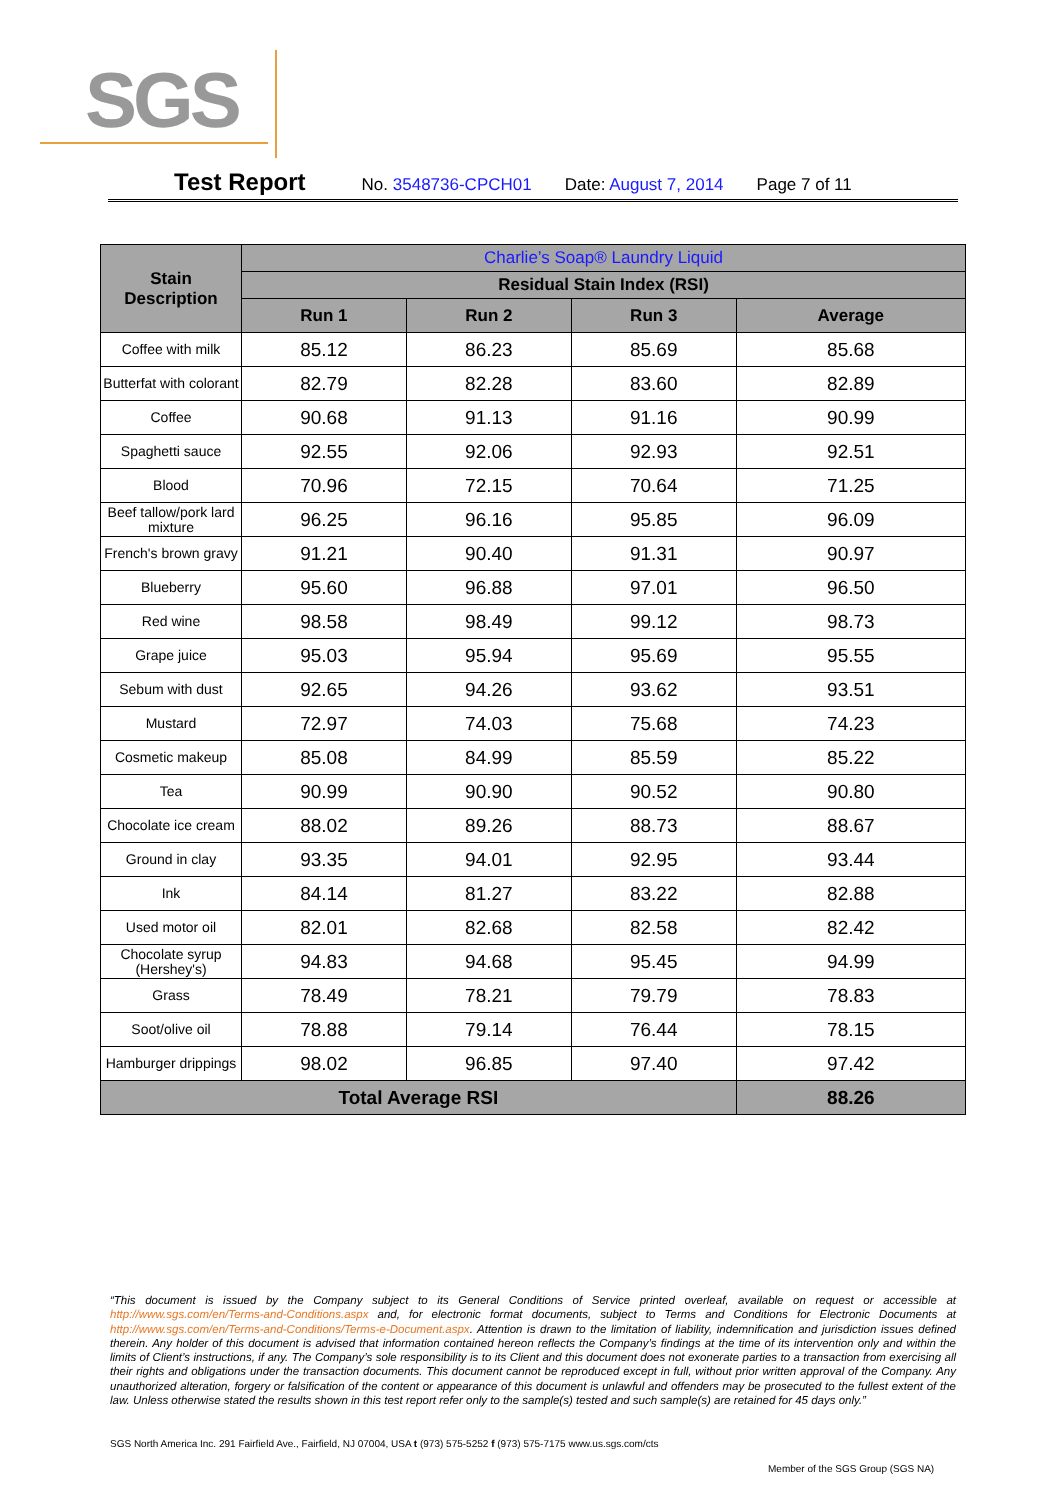SGS
Test Report No. 3548736-CPCH01 Date: August 7, 2014 Page 7 of 11
| Stain Description | Charlie’s Soap® Laundry Liquid | | | |
| --- | --- | --- | --- | --- |
| | Residual Stain Index (RSI) | | | |
| | Run 1 | Run 2 | Run 3 | Average |
| Coffee with milk | 85.12 | 86.23 | 85.69 | 85.68 |
| Butterfat with colorant | 82.79 | 82.28 | 83.60 | 82.89 |
| Coffee | 90.68 | 91.13 | 91.16 | 90.99 |
| Spaghetti sauce | 92.55 | 92.06 | 92.93 | 92.51 |
| Blood | 70.96 | 72.15 | 70.64 | 71.25 |
| Beef tallow/pork lard mixture | 96.25 | 96.16 | 95.85 | 96.09 |
| French's brown gravy | 91.21 | 90.40 | 91.31 | 90.97 |
| Blueberry | 95.60 | 96.88 | 97.01 | 96.50 |
| Red wine | 98.58 | 98.49 | 99.12 | 98.73 |
| Grape juice | 95.03 | 95.94 | 95.69 | 95.55 |
| Sebum with dust | 92.65 | 94.26 | 93.62 | 93.51 |
| Mustard | 72.97 | 74.03 | 75.68 | 74.23 |
| Cosmetic makeup | 85.08 | 84.99 | 85.59 | 85.22 |
| Tea | 90.99 | 90.90 | 90.52 | 90.80 |
| Chocolate ice cream | 88.02 | 89.26 | 88.73 | 88.67 |
| Ground in clay | 93.35 | 94.01 | 92.95 | 93.44 |
| Ink | 84.14 | 81.27 | 83.22 | 82.88 |
| Used motor oil | 82.01 | 82.68 | 82.58 | 82.42 |
| Chocolate syrup (Hershey's) | 94.83 | 94.68 | 95.45 | 94.99 |
| Grass | 78.49 | 78.21 | 79.79 | 78.83 |
| Soot/olive oil | 78.88 | 79.14 | 76.44 | 78.15 |
| Hamburger drippings | 98.02 | 96.85 | 97.40 | 97.42 |
| Total Average RSI | | | | 88.26 |
“This document is issued by the Company subject to its General Conditions of Service printed overleaf, available on request or accessible at http://www.sgs.com/en/Terms-and-Conditions.aspx and, for electronic format documents, subject to Terms and Conditions for Electronic Documents at http://www.sgs.com/en/Terms-and-Conditions/Terms-e-Document.aspx. Attention is drawn to the limitation of liability, indemnification and jurisdiction issues defined therein. Any holder of this document is advised that information contained hereon reflects the Company’s findings at the time of its intervention only and within the limits of Client’s instructions, if any. The Company’s sole responsibility is to its Client and this document does not exonerate parties to a transaction from exercising all their rights and obligations under the transaction documents. This document cannot be reproduced except in full, without prior written approval of the Company. Any unauthorized alteration, forgery or falsification of the content or appearance of this document is unlawful and offenders may be prosecuted to the fullest extent of the law. Unless otherwise stated the results shown in this test report refer only to the sample(s) tested and such sample(s) are retained for 45 days only.”
SGS North America Inc. 291 Fairfield Ave., Fairfield, NJ 07004, USA t (973) 575-5252 f (973) 575-7175 www.us.sgs.com/cts
Member of the SGS Group (SGS NA)